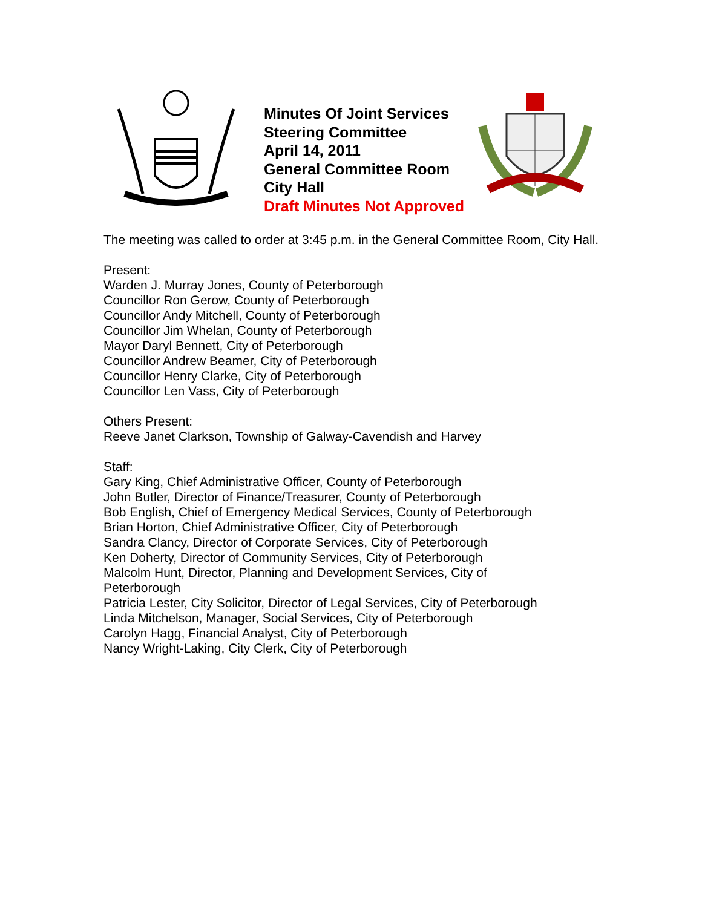Minutes Of Joint Services
Steering Committee
April 14, 2011
General Committee Room
City Hall
Draft Minutes Not Approved
The meeting was called to order at 3:45 p.m. in the General Committee Room, City Hall.
Present:
Warden J. Murray Jones, County of Peterborough
Councillor Ron Gerow, County of Peterborough
Councillor Andy Mitchell, County of Peterborough
Councillor Jim Whelan, County of Peterborough
Mayor Daryl Bennett, City of Peterborough
Councillor Andrew Beamer, City of Peterborough
Councillor Henry Clarke, City of Peterborough
Councillor Len Vass, City of Peterborough
Others Present:
Reeve Janet Clarkson, Township of Galway-Cavendish and Harvey
Staff:
Gary King, Chief Administrative Officer, County of Peterborough
John Butler, Director of Finance/Treasurer, County of Peterborough
Bob English, Chief of Emergency Medical Services, County of Peterborough
Brian Horton, Chief Administrative Officer, City of Peterborough
Sandra Clancy, Director of Corporate Services, City of Peterborough
Ken Doherty, Director of Community Services, City of Peterborough
Malcolm Hunt, Director, Planning and Development Services, City of
Peterborough
Patricia Lester, City Solicitor, Director of Legal Services, City of Peterborough
Linda Mitchelson, Manager, Social Services, City of Peterborough
Carolyn Hagg, Financial Analyst, City of Peterborough
Nancy Wright-Laking, City Clerk, City of Peterborough